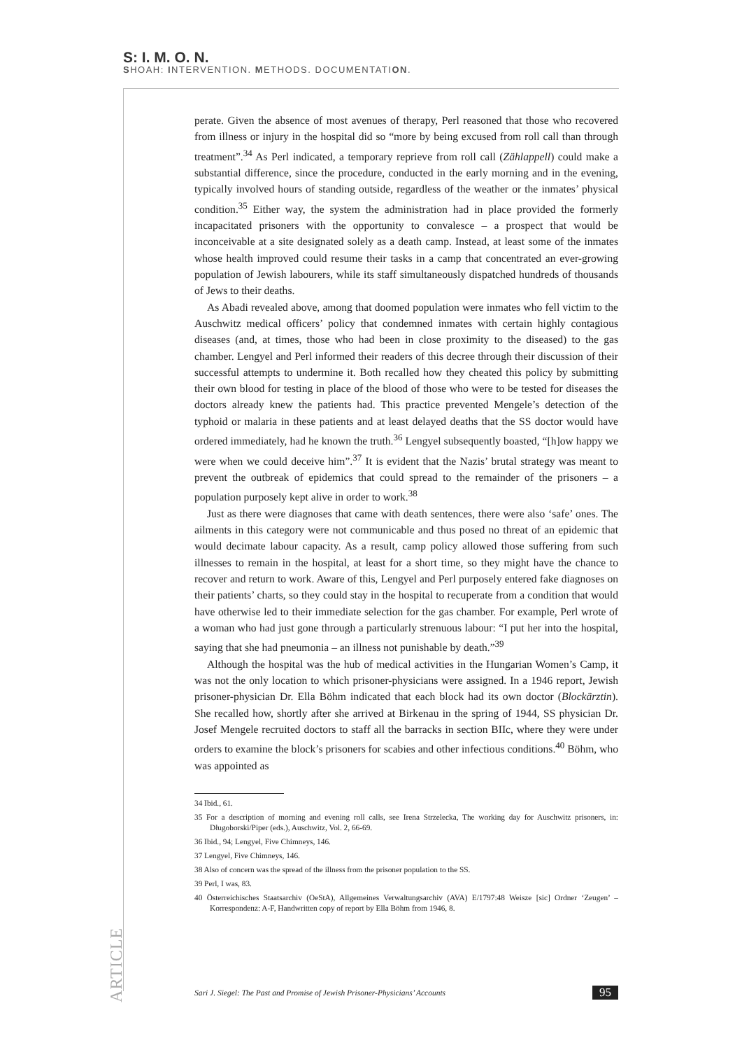S: I. M. O. N.
SHOAH: INTERVENTION. METHODS. DOCUMENTATION.
perate. Given the absence of most avenues of therapy, Perl reasoned that those who recovered from illness or injury in the hospital did so “more by being excused from roll call than through treatment”.<sup>34</sup> As Perl indicated, a temporary reprieve from roll call (Zählappell) could make a substantial difference, since the procedure, conducted in the early morning and in the evening, typically involved hours of standing outside, regardless of the weather or the inmates’ physical condition.<sup>35</sup> Either way, the system the administration had in place provided the formerly incapacitated prisoners with the opportunity to convalesce – a prospect that would be inconceivable at a site designated solely as a death camp. Instead, at least some of the inmates whose health improved could resume their tasks in a camp that concentrated an ever-growing population of Jewish labourers, while its staff simultaneously dispatched hundreds of thousands of Jews to their deaths.
As Abadi revealed above, among that doomed population were inmates who fell victim to the Auschwitz medical officers’ policy that condemned inmates with certain highly contagious diseases (and, at times, those who had been in close proximity to the diseased) to the gas chamber. Lengyel and Perl informed their readers of this decree through their discussion of their successful attempts to undermine it. Both recalled how they cheated this policy by submitting their own blood for testing in place of the blood of those who were to be tested for diseases the doctors already knew the patients had. This practice prevented Mengele’s detection of the typhoid or malaria in these patients and at least delayed deaths that the SS doctor would have ordered immediately, had he known the truth.<sup>36</sup> Lengyel subsequently boasted, “[h]ow happy we were when we could deceive him”.<sup>37</sup> It is evident that the Nazis’ brutal strategy was meant to prevent the outbreak of epidemics that could spread to the remainder of the prisoners – a population purposely kept alive in order to work.<sup>38</sup>
Just as there were diagnoses that came with death sentences, there were also ‘safe’ ones. The ailments in this category were not communicable and thus posed no threat of an epidemic that would decimate labour capacity. As a result, camp policy allowed those suffering from such illnesses to remain in the hospital, at least for a short time, so they might have the chance to recover and return to work. Aware of this, Lengyel and Perl purposely entered fake diagnoses on their patients’ charts, so they could stay in the hospital to recuperate from a condition that would have otherwise led to their immediate selection for the gas chamber. For example, Perl wrote of a woman who had just gone through a particularly strenuous labour: “I put her into the hospital, saying that she had pneumonia – an illness not punishable by death.”<sup>39</sup>
Although the hospital was the hub of medical activities in the Hungarian Women’s Camp, it was not the only location to which prisoner-physicians were assigned. In a 1946 report, Jewish prisoner-physician Dr. Ella Böhm indicated that each block had its own doctor (Blockärztin). She recalled how, shortly after she arrived at Birkenau in the spring of 1944, SS physician Dr. Josef Mengele recruited doctors to staff all the barracks in section BIIc, where they were under orders to examine the block’s prisoners for scabies and other infectious conditions.<sup>40</sup> Böhm, who was appointed as
34 Ibid., 61.
35 For a description of morning and evening roll calls, see Irena Strzelecka, The working day for Auschwitz prisoners, in: Długoborski/Piper (eds.), Auschwitz, Vol. 2, 66-69.
36 Ibid., 94; Lengyel, Five Chimneys, 146.
37 Lengyel, Five Chimneys, 146.
38 Also of concern was the spread of the illness from the prisoner population to the SS.
39 Perl, I was, 83.
40 Österreichisches Staatsarchiv (OeStA), Allgemeines Verwaltungsarchiv (AVA) E/1797:48 Weisze [sic] Ordner ‘Zeugen’ – Korrespondenz: A-F, Handwritten copy of report by Ella Böhm from 1946, 8.
ARTICLE
Sari J. Siegel: The Past and Promise of Jewish Prisoner-Physicians’ Accounts 95